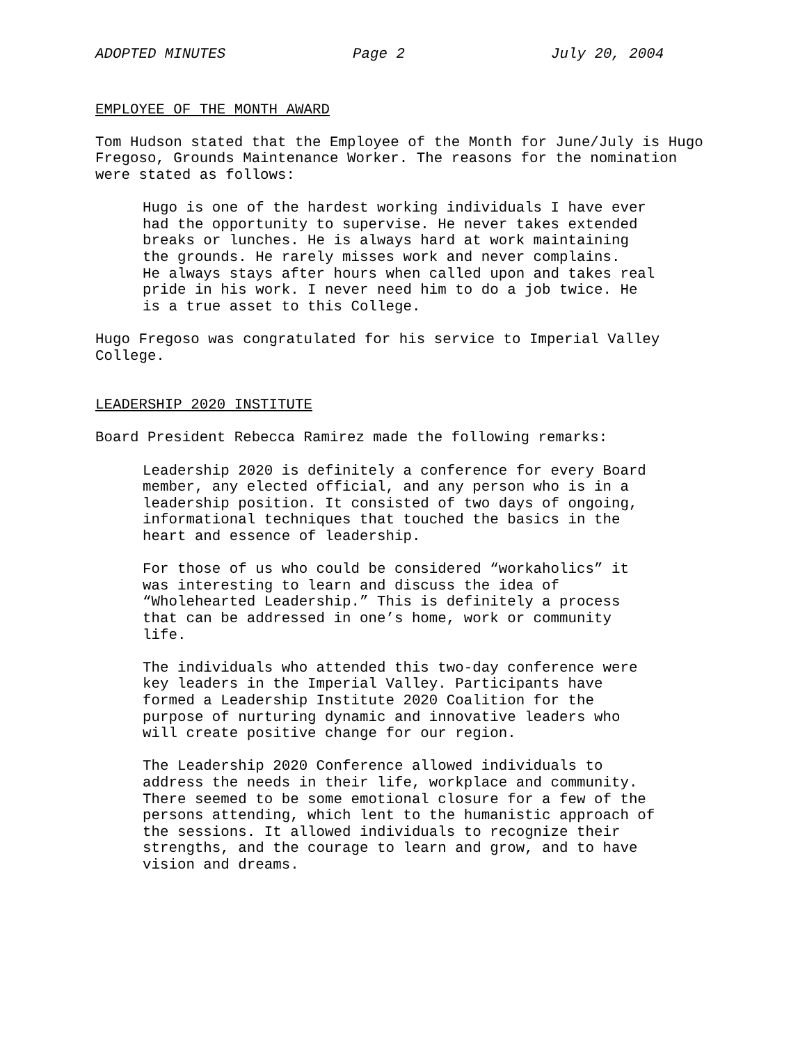ADOPTED MINUTES Page 2 July 20, 2004
EMPLOYEE OF THE MONTH AWARD
Tom Hudson stated that the Employee of the Month for June/July is Hugo Fregoso, Grounds Maintenance Worker. The reasons for the nomination were stated as follows:
Hugo is one of the hardest working individuals I have ever had the opportunity to supervise. He never takes extended breaks or lunches. He is always hard at work maintaining the grounds. He rarely misses work and never complains. He always stays after hours when called upon and takes real pride in his work. I never need him to do a job twice. He is a true asset to this College.
Hugo Fregoso was congratulated for his service to Imperial Valley College.
LEADERSHIP 2020 INSTITUTE
Board President Rebecca Ramirez made the following remarks:
Leadership 2020 is definitely a conference for every Board member, any elected official, and any person who is in a leadership position. It consisted of two days of ongoing, informational techniques that touched the basics in the heart and essence of leadership.
For those of us who could be considered “workaholics” it was interesting to learn and discuss the idea of “Wholehearted Leadership.” This is definitely a process that can be addressed in one’s home, work or community life.
The individuals who attended this two-day conference were key leaders in the Imperial Valley. Participants have formed a Leadership Institute 2020 Coalition for the purpose of nurturing dynamic and innovative leaders who will create positive change for our region.
The Leadership 2020 Conference allowed individuals to address the needs in their life, workplace and community. There seemed to be some emotional closure for a few of the persons attending, which lent to the humanistic approach of the sessions. It allowed individuals to recognize their strengths, and the courage to learn and grow, and to have vision and dreams.